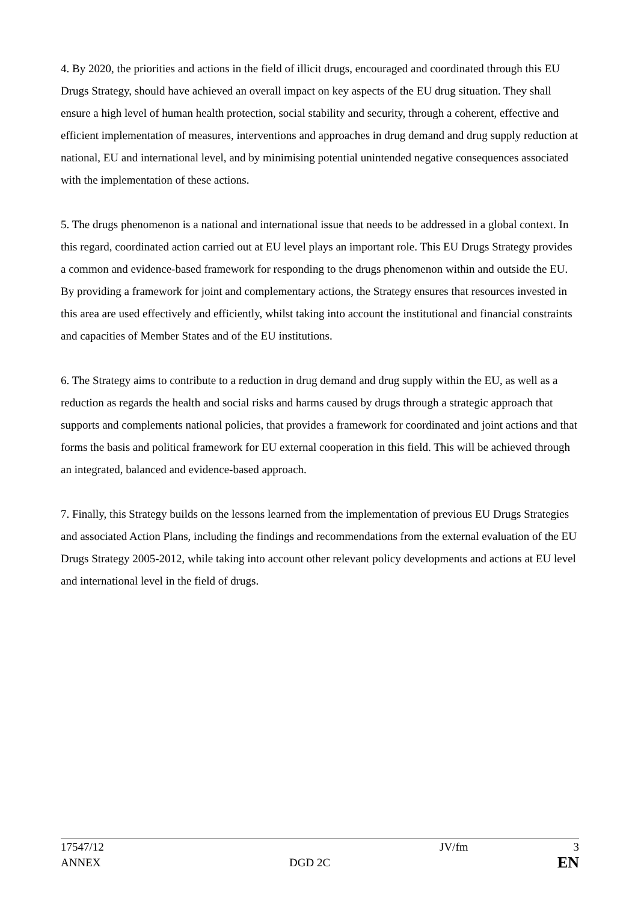4. By 2020, the priorities and actions in the field of illicit drugs, encouraged and coordinated through this EU Drugs Strategy, should have achieved an overall impact on key aspects of the EU drug situation. They shall ensure a high level of human health protection, social stability and security, through a coherent, effective and efficient implementation of measures, interventions and approaches in drug demand and drug supply reduction at national, EU and international level, and by minimising potential unintended negative consequences associated with the implementation of these actions.
5. The drugs phenomenon is a national and international issue that needs to be addressed in a global context. In this regard, coordinated action carried out at EU level plays an important role. This EU Drugs Strategy provides a common and evidence-based framework for responding to the drugs phenomenon within and outside the EU. By providing a framework for joint and complementary actions, the Strategy ensures that resources invested in this area are used effectively and efficiently, whilst taking into account the institutional and financial constraints and capacities of Member States and of the EU institutions.
6. The Strategy aims to contribute to a reduction in drug demand and drug supply within the EU, as well as a reduction as regards the health and social risks and harms caused by drugs through a strategic approach that supports and complements national policies, that provides a framework for coordinated and joint actions and that forms the basis and political framework for EU external cooperation in this field. This will be achieved through an integrated, balanced and evidence-based approach.
7. Finally, this Strategy builds on the lessons learned from the implementation of previous EU Drugs Strategies and associated Action Plans, including the findings and recommendations from the external evaluation of the EU Drugs Strategy 2005-2012, while taking into account other relevant policy developments and actions at EU level and international level in the field of drugs.
17547/12 JV/fm 3
ANNEX DGD 2C
EN